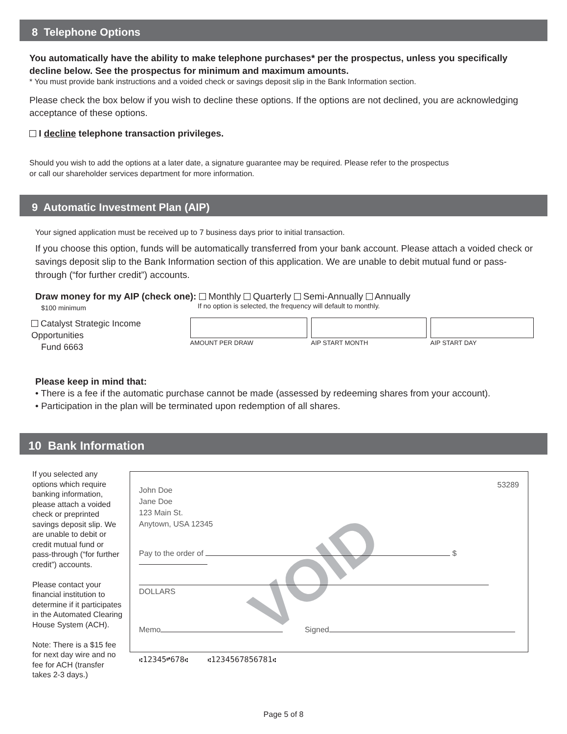8 Telephone Options
You automatically have the ability to make telephone purchases* per the prospectus, unless you specifically decline below. See the prospectus for minimum and maximum amounts.
* You must provide bank instructions and a voided check or savings deposit slip in the Bank Information section.
Please check the box below if you wish to decline these options. If the options are not declined, you are acknowledging acceptance of these options.
I decline telephone transaction privileges.
Should you wish to add the options at a later date, a signature guarantee may be required. Please refer to the prospectus
or call our shareholder services department for more information.
9 Automatic Investment Plan (AIP)
Your signed application must be received up to 7 business days prior to initial transaction.
If you choose this option, funds will be automatically transferred from your bank account. Please attach a voided check or savings deposit slip to the Bank Information section of this application. We are unable to debit mutual fund or pass-through (“for further credit”) accounts.
Draw money for my AIP (check one): Monthly Quarterly Semi-Annually Annually
$100 minimum If no option is selected, the frequency will default to monthly.
Catalyst Strategic Income Opportunities
Fund 6663
AMOUNT PER DRAW AIP START MONTH AIP START DAY
Please keep in mind that:
• There is a fee if the automatic purchase cannot be made (assessed by redeeming shares from your account).
• Participation in the plan will be terminated upon redemption of all shares.
10 Bank Information
If you selected any options which require banking information, please attach a voided check or preprinted savings deposit slip. We are unable to debit or credit mutual fund or pass-through (“for further credit”) accounts.
Please contact your financial institution to determine if it participates in the Automated Clearing House System (ACH).
Note: There is a $15 fee for next day wire and no fee for ACH (transfer takes 2-3 days.)
VOID
John Doe
Jane Doe
123 Main St.
Anytown, USA 12345
53289
Pay to the order of $
DOLLARS
Memo Signed
⑆12345⑈678⑆ ⑆1234567856781⑆
Page 5 of 8